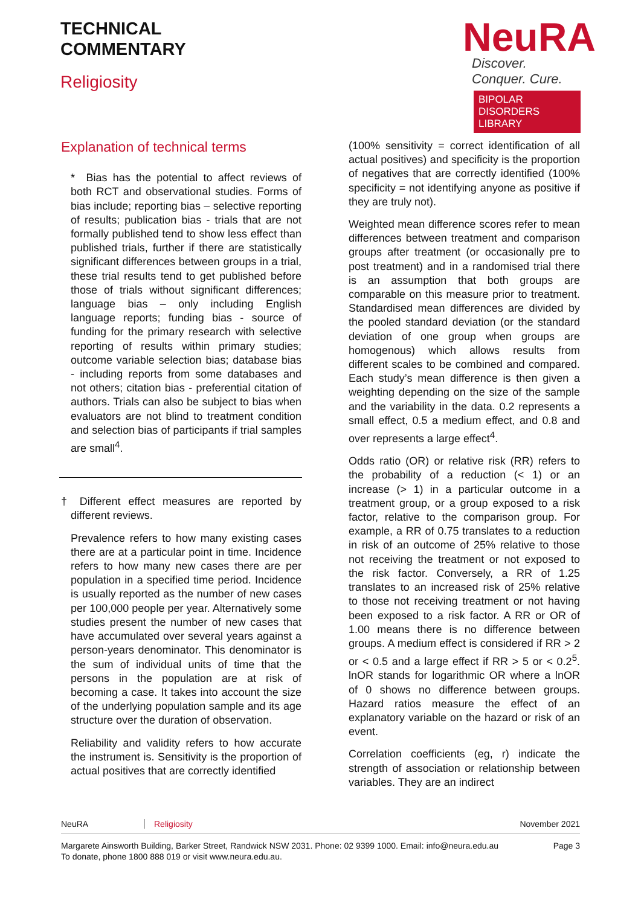TECHNICAL
COMMENTARY
Religiosity
NeuRA
Discover. Conquer. Cure.
BIPOLAR DISORDERS LIBRARY
Explanation of technical terms
* Bias has the potential to affect reviews of both RCT and observational studies. Forms of bias include; reporting bias – selective reporting of results; publication bias - trials that are not formally published tend to show less effect than published trials, further if there are statistically significant differences between groups in a trial, these trial results tend to get published before those of trials without significant differences; language bias – only including English language reports; funding bias - source of funding for the primary research with selective reporting of results within primary studies; outcome variable selection bias; database bias - including reports from some databases and not others; citation bias - preferential citation of authors. Trials can also be subject to bias when evaluators are not blind to treatment condition and selection bias of participants if trial samples are small<sup>4</sup>.
† Different effect measures are reported by different reviews.
Prevalence refers to how many existing cases there are at a particular point in time. Incidence refers to how many new cases there are per population in a specified time period. Incidence is usually reported as the number of new cases per 100,000 people per year. Alternatively some studies present the number of new cases that have accumulated over several years against a person-years denominator. This denominator is the sum of individual units of time that the persons in the population are at risk of becoming a case. It takes into account the size of the underlying population sample and its age structure over the duration of observation.
Reliability and validity refers to how accurate the instrument is. Sensitivity is the proportion of actual positives that are correctly identified
(100% sensitivity = correct identification of all actual positives) and specificity is the proportion of negatives that are correctly identified (100% specificity = not identifying anyone as positive if they are truly not).
Weighted mean difference scores refer to mean differences between treatment and comparison groups after treatment (or occasionally pre to post treatment) and in a randomised trial there is an assumption that both groups are comparable on this measure prior to treatment. Standardised mean differences are divided by the pooled standard deviation (or the standard deviation of one group when groups are homogenous) which allows results from different scales to be combined and compared. Each study’s mean difference is then given a weighting depending on the size of the sample and the variability in the data. 0.2 represents a small effect, 0.5 a medium effect, and 0.8 and over represents a large effect<sup>4</sup>.
Odds ratio (OR) or relative risk (RR) refers to the probability of a reduction (< 1) or an increase (> 1) in a particular outcome in a treatment group, or a group exposed to a risk factor, relative to the comparison group. For example, a RR of 0.75 translates to a reduction in risk of an outcome of 25% relative to those not receiving the treatment or not exposed to the risk factor. Conversely, a RR of 1.25 translates to an increased risk of 25% relative to those not receiving treatment or not having been exposed to a risk factor. A RR or OR of 1.00 means there is no difference between groups. A medium effect is considered if RR > 2 or < 0.5 and a large effect if RR > 5 or < 0.2<sup>5</sup>. lnOR stands for logarithmic OR where a lnOR of 0 shows no difference between groups. Hazard ratios measure the effect of an explanatory variable on the hazard or risk of an event.
Correlation coefficients (eg, r) indicate the strength of association or relationship between variables. They are an indirect
NeuRA Religiosity November 2021
Margarete Ainsworth Building, Barker Street, Randwick NSW 2031. Phone: 02 9399 1000. Email: info@neura.edu.au
To donate, phone 1800 888 019 or visit www.neura.edu.au. Page 3